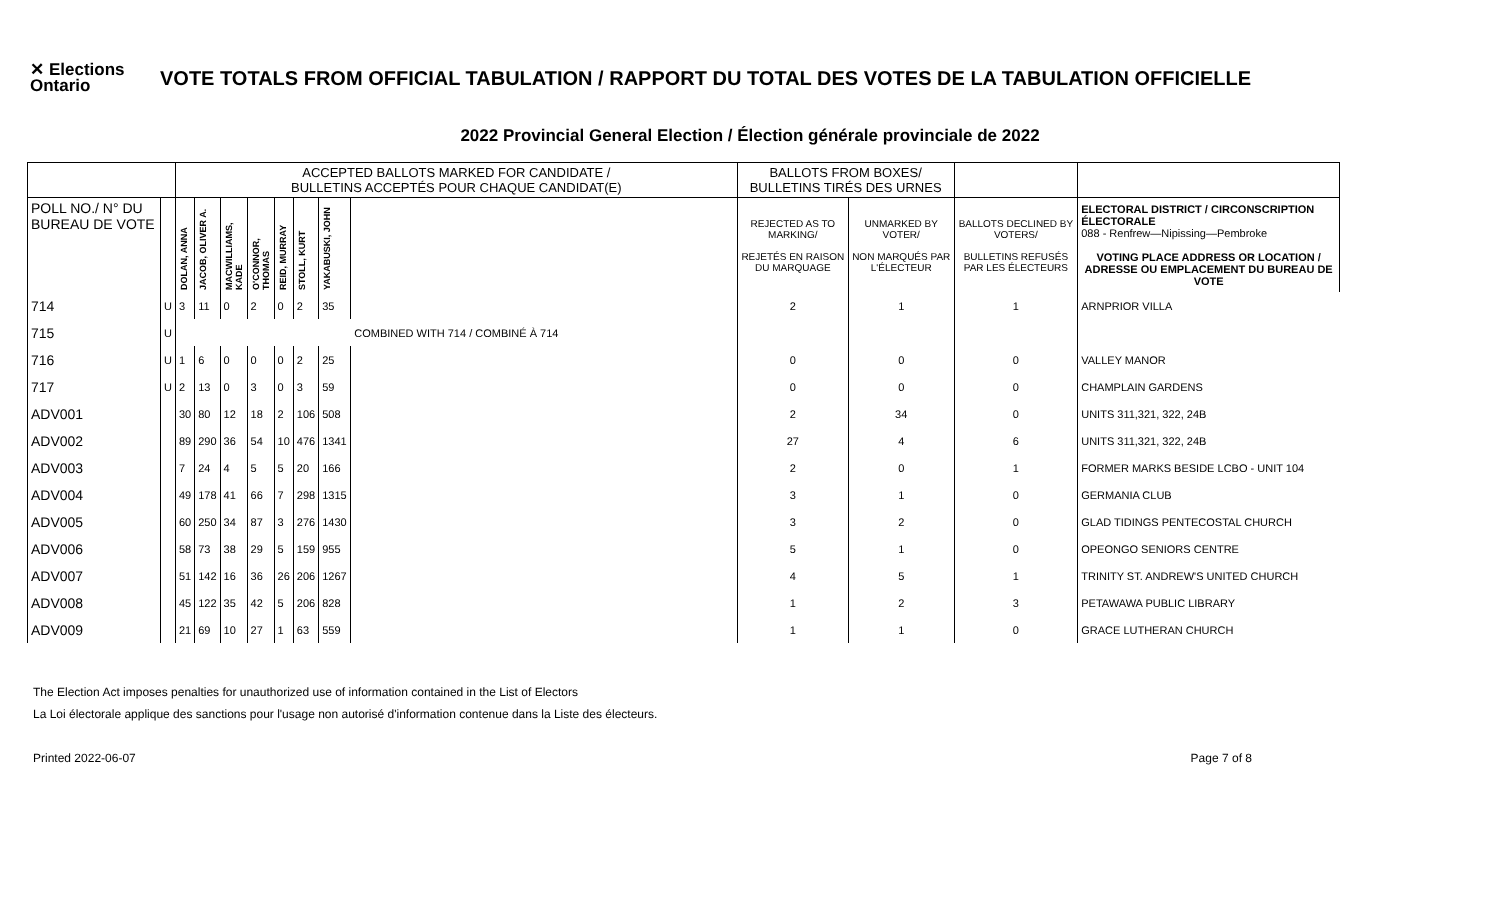✕ Elections Ontario
VOTE TOTALS FROM OFFICIAL TABULATION / RAPPORT DU TOTAL DES VOTES DE LA TABULATION OFFICIELLE
2022 Provincial General Election / Élection générale provinciale de 2022
| | | ACCEPTED BALLOTS MARKED FOR CANDIDATE / BULLETINS ACCEPTÉS POUR CHAQUE CANDIDAT(E) | | | | | | | | BALLOTS FROM BOXES/ BULLETINS TIRÉS DES URNES | | | |
| --- | --- | --- | --- | --- | --- | --- | --- | --- | --- | --- | --- | --- | --- |
| POLL NO./ N° DU BUREAU DE VOTE | | DOLAN, ANNA | JACOB, OLIVER A. | MACWILLIAMS, KADE | O'CONNOR, THOMAS | REID, MURRAY | STOLL, KURT | YAKABUSKI, JOHN | | REJECTED AS TO MARKING/ REJETÉS EN RAISON DU MARQUAGE | UNMARKED BY VOTER/ NON MARQUÉS PAR L'ÉLECTEUR | BALLOTS DECLINED BY VOTERS/ BULLETINS REFUSÉS PAR LES ÉLECTEURS | ELECTORAL DISTRICT / CIRCONSCRIPTION ÉLECTORALE 088 - Renfrew—Nipissing—Pembroke VOTING PLACE ADDRESS OR LOCATION / ADRESSE OU EMPLACEMENT DU BUREAU DE VOTE |
| 714 | U | 3 | 11 | 0 | 2 | 0 | 2 | 35 | | 2 | 1 | 1 | ARNPRIOR VILLA |
| 715 | U | COMBINED WITH 714 / COMBINÉ À 714 | | | | | | | | | | | |
| 716 | U | 1 | 6 | 0 | 0 | 0 | 2 | 25 | | 0 | 0 | 0 | VALLEY MANOR |
| 717 | U | 2 | 13 | 0 | 3 | 0 | 3 | 59 | | 0 | 0 | 0 | CHAMPLAIN GARDENS |
| ADV001 | | 30 | 80 | 12 | 18 | 2 | 106 | 508 | | 2 | 34 | 0 | UNITS 311,321, 322, 24B |
| ADV002 | | 89 | 290 | 36 | 54 | 10 | 476 | 1341 | | 27 | 4 | 6 | UNITS 311,321, 322, 24B |
| ADV003 | | 7 | 24 | 4 | 5 | 5 | 20 | 166 | | 2 | 0 | 1 | FORMER MARKS BESIDE LCBO - UNIT 104 |
| ADV004 | | 49 | 178 | 41 | 66 | 7 | 298 | 1315 | | 3 | 1 | 0 | GERMANIA CLUB |
| ADV005 | | 60 | 250 | 34 | 87 | 3 | 276 | 1430 | | 3 | 2 | 0 | GLAD TIDINGS PENTECOSTAL CHURCH |
| ADV006 | | 58 | 73 | 38 | 29 | 5 | 159 | 955 | | 5 | 1 | 0 | OPEONGO SENIORS CENTRE |
| ADV007 | | 51 | 142 | 16 | 36 | 26 | 206 | 1267 | | 4 | 5 | 1 | TRINITY ST. ANDREW'S UNITED CHURCH |
| ADV008 | | 45 | 122 | 35 | 42 | 5 | 206 | 828 | | 1 | 2 | 3 | PETAWAWA PUBLIC LIBRARY |
| ADV009 | | 21 | 69 | 10 | 27 | 1 | 63 | 559 | | 1 | 1 | 0 | GRACE LUTHERAN CHURCH |
The Election Act imposes penalties for unauthorized use of information contained in the List of Electors
La Loi électorale applique des sanctions pour l'usage non autorisé d'information contenue dans la Liste des électeurs.
Printed 2022-06-07 Page 7 of 8